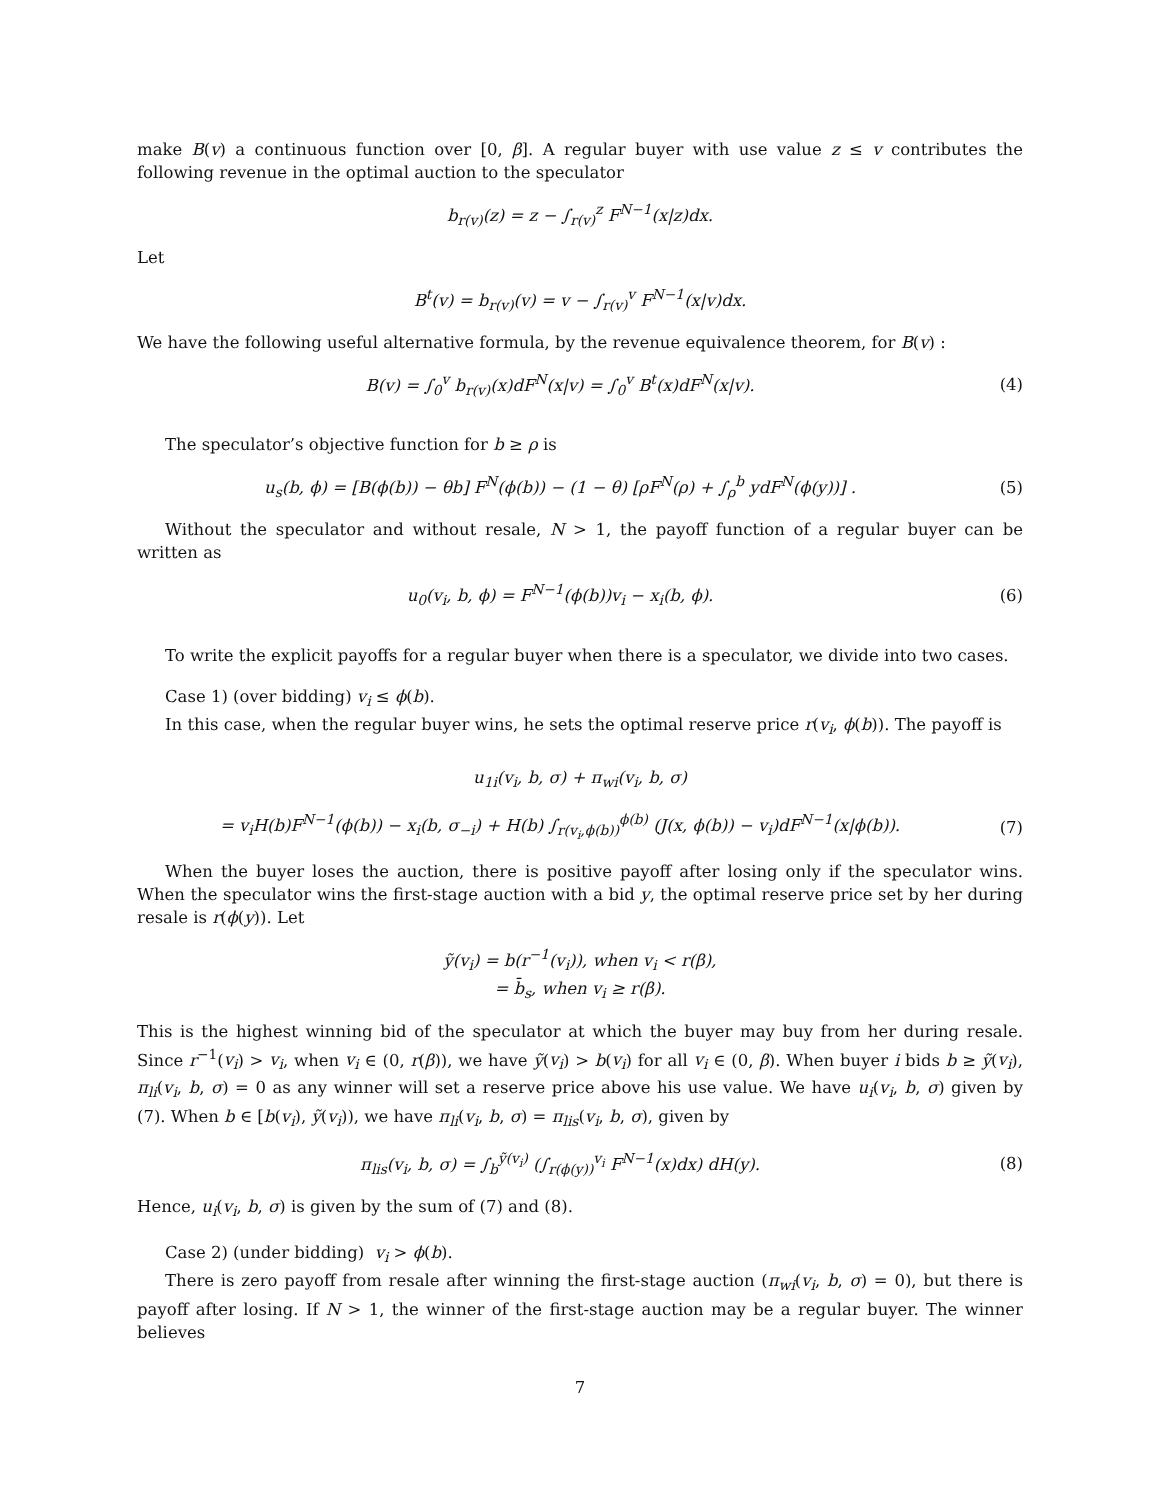make B(v) a continuous function over [0, β]. A regular buyer with use value z ≤ v contributes the following revenue in the optimal auction to the speculator
b<sub>r(v)</sub>(z) = z − ∫<sub>r(v)</sub><sup>z</sup> F<sup>N−1</sup>(x|z)dx.
Let
B<sup>t</sup>(v) = b<sub>r(v)</sub>(v) = v − ∫<sub>r(v)</sub><sup>v</sup> F<sup>N−1</sup>(x|v)dx.
We have the following useful alternative formula, by the revenue equivalence theorem, for B(v) :
B(v) = ∫<sub>0</sub><sup>v</sup> b<sub>r(v)</sub>(x)dF<sup>N</sup>(x|v) = ∫<sub>0</sub><sup>v</sup> B<sup>t</sup>(x)dF<sup>N</sup>(x|v).
(4)
The speculator’s objective function for b ≥ ρ is
u<sub>s</sub>(b, ϕ) = [B(ϕ(b)) − θb] F<sup>N</sup>(ϕ(b)) − (1 − θ) [ρF<sup>N</sup>(ρ) + ∫<sub>ρ</sub><sup>b</sup> ydF<sup>N</sup>(ϕ(y))] .
(5)
Without the speculator and without resale, N > 1, the payoff function of a regular buyer can be written as
u<sub>0</sub>(v<sub>i</sub>, b, ϕ) = F<sup>N−1</sup>(ϕ(b))v<sub>i</sub> − x<sub>i</sub>(b, ϕ).
(6)
To write the explicit payoffs for a regular buyer when there is a speculator, we divide into two cases.
Case 1) (over bidding) v<sub>i</sub> ≤ ϕ(b).
In this case, when the regular buyer wins, he sets the optimal reserve price r(v<sub>i</sub>, ϕ(b)). The payoff is
u<sub>1i</sub>(v<sub>i</sub>, b, σ) + π<sub>wi</sub>(v<sub>i</sub>, b, σ)
= v<sub>i</sub>H(b)F<sup>N−1</sup>(ϕ(b)) − x<sub>i</sub>(b, σ<sub>−i</sub>) + H(b) ∫<sub>r(v<sub>i</sub>,ϕ(b))</sub><sup>ϕ(b)</sup> (J(x, ϕ(b)) − v<sub>i</sub>)dF<sup>N−1</sup>(x|ϕ(b)).
(7)
When the buyer loses the auction, there is positive payoff after losing only if the speculator wins. When the speculator wins the first-stage auction with a bid y, the optimal reserve price set by her during resale is r(ϕ(y)). Let
ỹ(v<sub>i</sub>) = b(r<sup>−1</sup>(v<sub>i</sub>)), when v<sub>i</sub> < r(β),
= b̄<sub>s</sub>, when v<sub>i</sub> ≥ r(β).
This is the highest winning bid of the speculator at which the buyer may buy from her during resale. Since r<sup>−1</sup>(v<sub>i</sub>) > v<sub>i</sub>, when v<sub>i</sub> ∈ (0, r(β)), we have ỹ(v<sub>i</sub>) > b(v<sub>i</sub>) for all v<sub>i</sub> ∈ (0, β). When buyer i bids b ≥ ỹ(v<sub>i</sub>), π<sub>li</sub>(v<sub>i</sub>, b, σ) = 0 as any winner will set a reserve price above his use value. We have u<sub>i</sub>(v<sub>i</sub>, b, σ) given by (7). When b ∈ [b(v<sub>i</sub>), ỹ(v<sub>i</sub>)), we have π<sub>li</sub>(v<sub>i</sub>, b, σ) = π<sub>lis</sub>(v<sub>i</sub>, b, σ), given by
π<sub>lis</sub>(v<sub>i</sub>, b, σ) = ∫<sub>b</sub><sup>ỹ(v<sub>i</sub>)</sup> (∫<sub>r(ϕ(y))</sub><sup>v<sub>i</sub></sup> F<sup>N−1</sup>(x)dx) dH(y).
(8)
Hence, u<sub>i</sub>(v<sub>i</sub>, b, σ) is given by the sum of (7) and (8).
Case 2) (under bidding) v<sub>i</sub> > ϕ(b).
There is zero payoff from resale after winning the first-stage auction (π<sub>wi</sub>(v<sub>i</sub>, b, σ) = 0), but there is payoff after losing. If N > 1, the winner of the first-stage auction may be a regular buyer. The winner believes
7